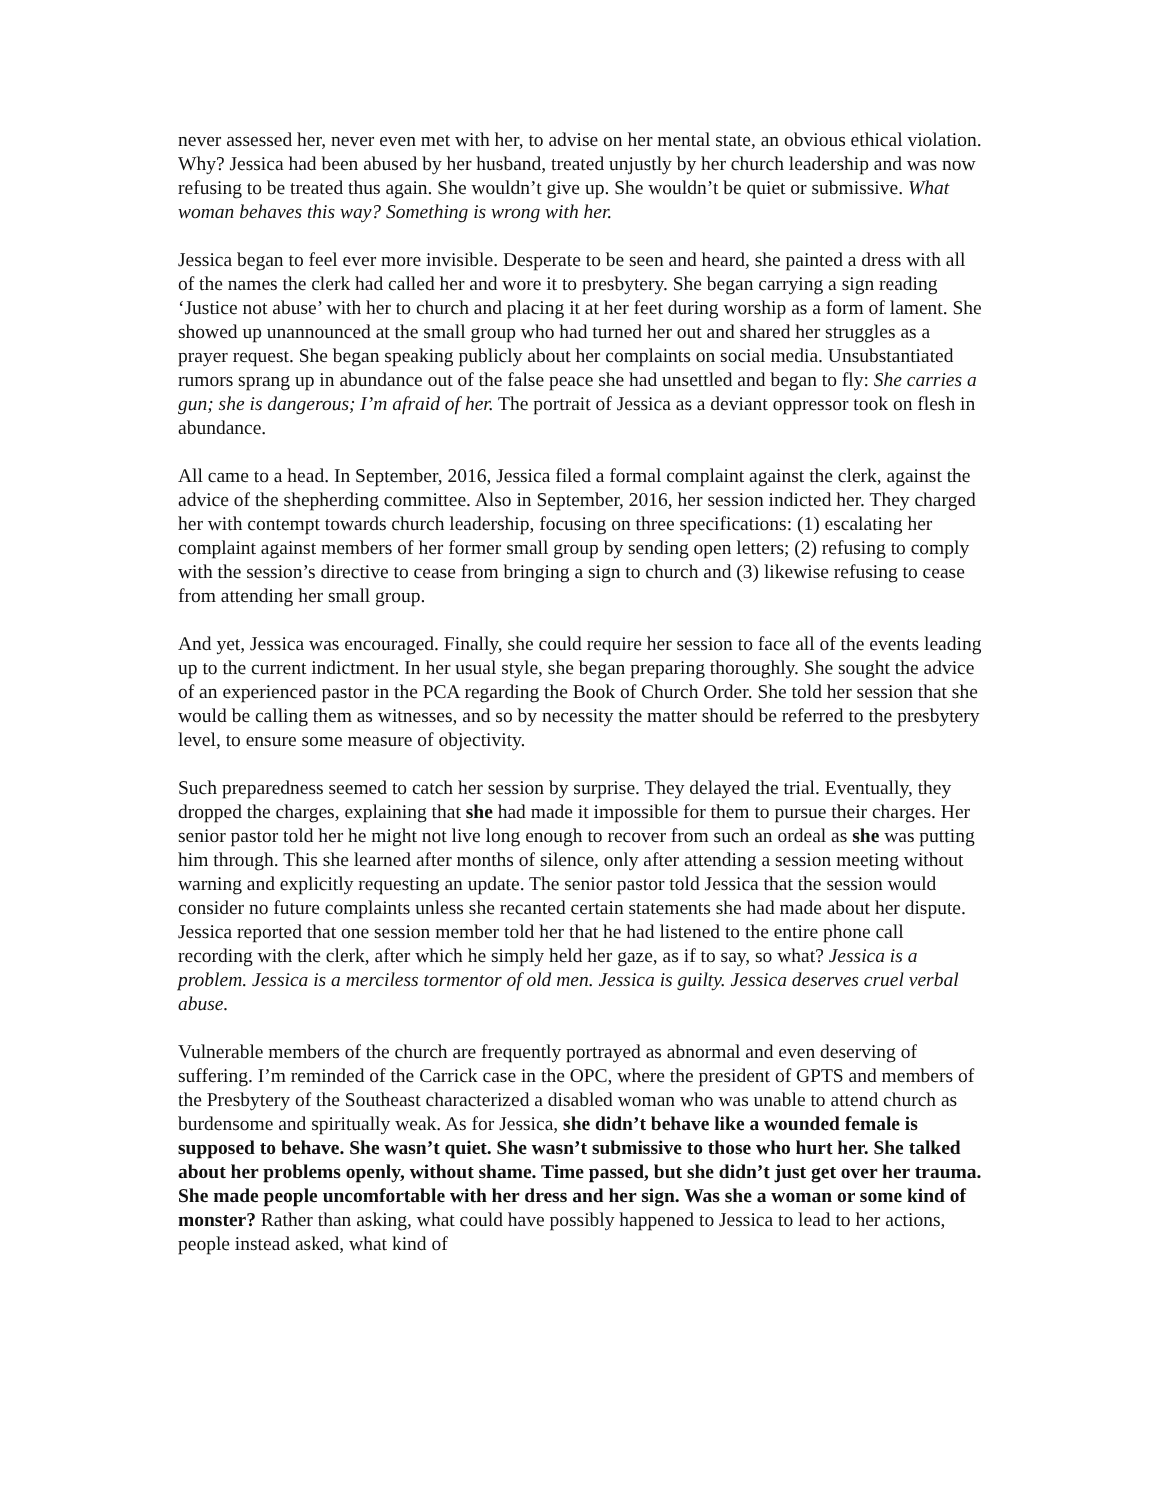never assessed her, never even met with her, to advise on her mental state, an obvious ethical violation. Why? Jessica had been abused by her husband, treated unjustly by her church leadership and was now refusing to be treated thus again. She wouldn’t give up. She wouldn’t be quiet or submissive. What woman behaves this way? Something is wrong with her.
Jessica began to feel ever more invisible. Desperate to be seen and heard, she painted a dress with all of the names the clerk had called her and wore it to presbytery. She began carrying a sign reading ‘Justice not abuse’ with her to church and placing it at her feet during worship as a form of lament. She showed up unannounced at the small group who had turned her out and shared her struggles as a prayer request. She began speaking publicly about her complaints on social media. Unsubstantiated rumors sprang up in abundance out of the false peace she had unsettled and began to fly: She carries a gun; she is dangerous; I’m afraid of her. The portrait of Jessica as a deviant oppressor took on flesh in abundance.
All came to a head. In September, 2016, Jessica filed a formal complaint against the clerk, against the advice of the shepherding committee. Also in September, 2016, her session indicted her. They charged her with contempt towards church leadership, focusing on three specifications: (1) escalating her complaint against members of her former small group by sending open letters; (2) refusing to comply with the session’s directive to cease from bringing a sign to church and (3) likewise refusing to cease from attending her small group.
And yet, Jessica was encouraged. Finally, she could require her session to face all of the events leading up to the current indictment. In her usual style, she began preparing thoroughly. She sought the advice of an experienced pastor in the PCA regarding the Book of Church Order. She told her session that she would be calling them as witnesses, and so by necessity the matter should be referred to the presbytery level, to ensure some measure of objectivity.
Such preparedness seemed to catch her session by surprise. They delayed the trial. Eventually, they dropped the charges, explaining that she had made it impossible for them to pursue their charges. Her senior pastor told her he might not live long enough to recover from such an ordeal as she was putting him through. This she learned after months of silence, only after attending a session meeting without warning and explicitly requesting an update. The senior pastor told Jessica that the session would consider no future complaints unless she recanted certain statements she had made about her dispute. Jessica reported that one session member told her that he had listened to the entire phone call recording with the clerk, after which he simply held her gaze, as if to say, so what? Jessica is a problem. Jessica is a merciless tormentor of old men. Jessica is guilty. Jessica deserves cruel verbal abuse.
Vulnerable members of the church are frequently portrayed as abnormal and even deserving of suffering. I’m reminded of the Carrick case in the OPC, where the president of GPTS and members of the Presbytery of the Southeast characterized a disabled woman who was unable to attend church as burdensome and spiritually weak. As for Jessica, she didn’t behave like a wounded female is supposed to behave. She wasn’t quiet. She wasn’t submissive to those who hurt her. She talked about her problems openly, without shame. Time passed, but she didn’t just get over her trauma. She made people uncomfortable with her dress and her sign. Was she a woman or some kind of monster? Rather than asking, what could have possibly happened to Jessica to lead to her actions, people instead asked, what kind of